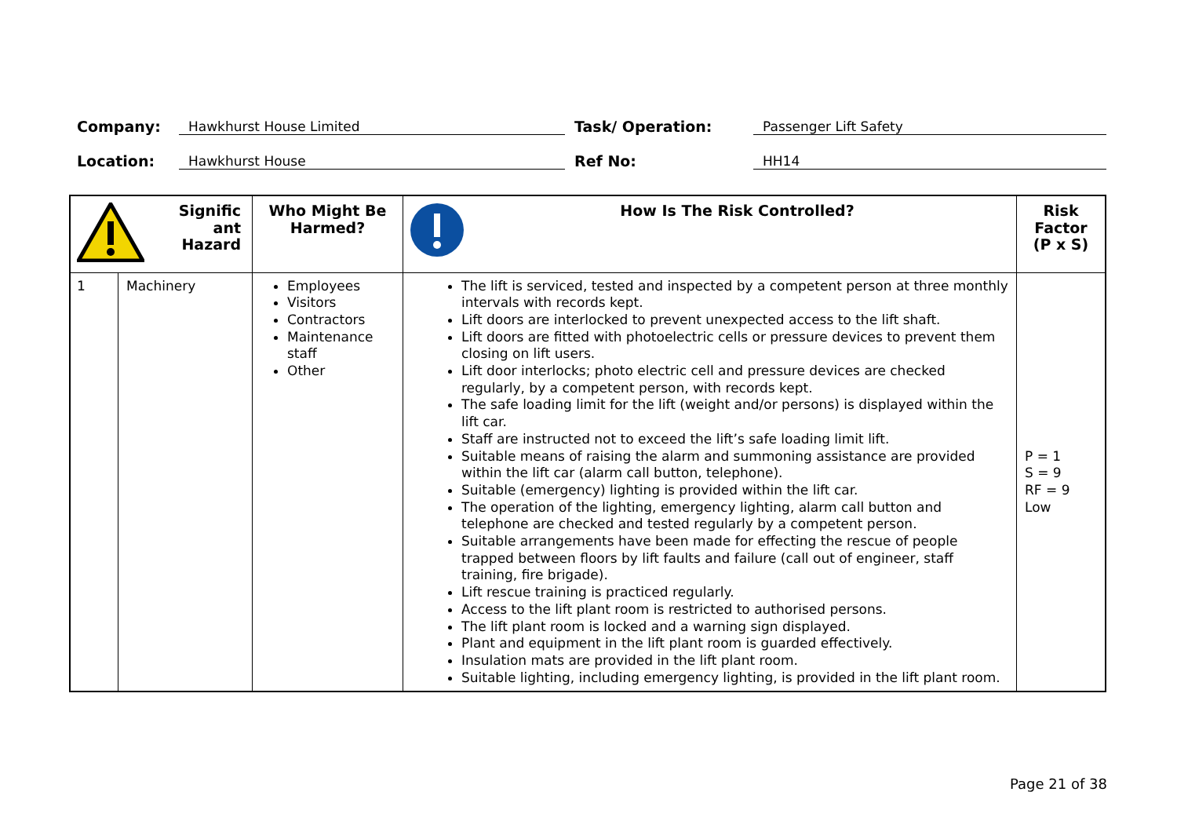Company:
Hawkhurst House Limited
Task/ Operation:
Passenger Lift Safety
Location:
Hawkhurst House
Ref No:
HH14
| Signific ant Hazard | | Who Might Be Harmed? | How Is The Risk Controlled? | Risk Factor (P x S) |
| --- | --- | --- | --- | --- |
| 1 | Machinery | Employees Visitors Contractors Maintenance staff Other | The lift is serviced, tested and inspected by a competent person at three monthly intervals with records kept. Lift doors are interlocked to prevent unexpected access to the lift shaft. Lift doors are fitted with photoelectric cells or pressure devices to prevent them closing on lift users. Lift door interlocks; photo electric cell and pressure devices are checked regularly, by a competent person, with records kept. The safe loading limit for the lift (weight and/or persons) is displayed within the lift car. Staff are instructed not to exceed the lift’s safe loading limit lift. Suitable means of raising the alarm and summoning assistance are provided within the lift car (alarm call button, telephone). Suitable (emergency) lighting is provided within the lift car. The operation of the lighting, emergency lighting, alarm call button and telephone are checked and tested regularly by a competent person. Suitable arrangements have been made for effecting the rescue of people trapped between floors by lift faults and failure (call out of engineer, staff training, fire brigade). Lift rescue training is practiced regularly. Access to the lift plant room is restricted to authorised persons. The lift plant room is locked and a warning sign displayed. Plant and equipment in the lift plant room is guarded effectively. Insulation mats are provided in the lift plant room. Suitable lighting, including emergency lighting, is provided in the lift plant room. | P = 1 S = 9 RF = 9 Low |
Page 21 of 38